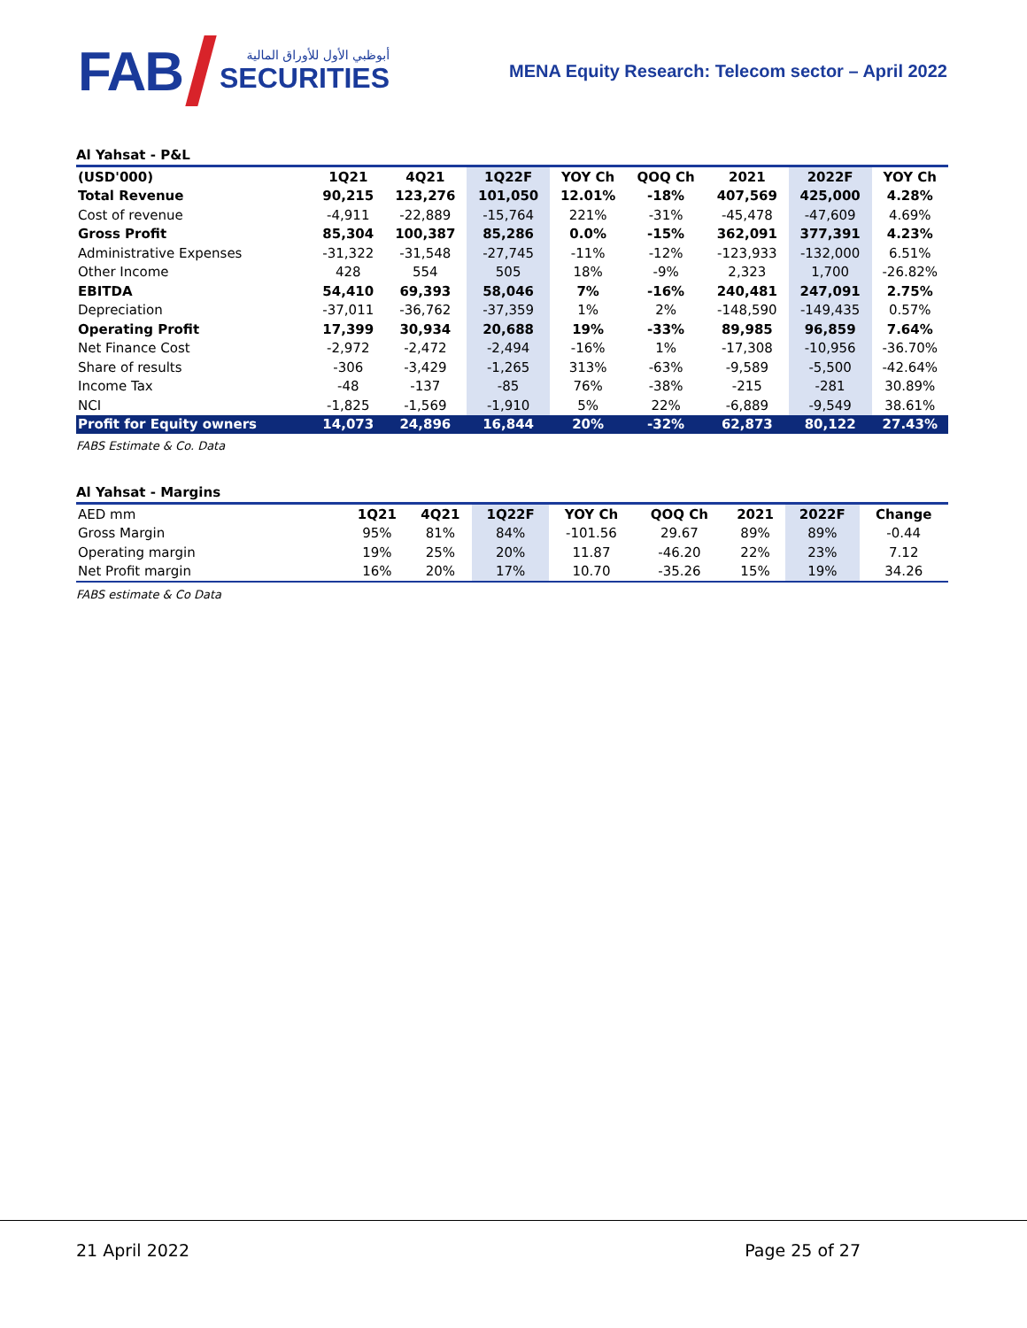FAB
أبوظبي الأول للأوراق المالية
SECURITIES
MENA Equity Research: Telecom sector – April 2022
Al Yahsat - P&L
| (USD'000) | 1Q21 | 4Q21 | 1Q22F | YOY Ch | QOQ Ch | 2021 | 2022F | YOY Ch |
| --- | --- | --- | --- | --- | --- | --- | --- | --- |
| Total Revenue | 90,215 | 123,276 | 101,050 | 12.01% | -18% | 407,569 | 425,000 | 4.28% |
| Cost of revenue | -4,911 | -22,889 | -15,764 | 221% | -31% | -45,478 | -47,609 | 4.69% |
| Gross Profit | 85,304 | 100,387 | 85,286 | 0.0% | -15% | 362,091 | 377,391 | 4.23% |
| Administrative Expenses | -31,322 | -31,548 | -27,745 | -11% | -12% | -123,933 | -132,000 | 6.51% |
| Other Income | 428 | 554 | 505 | 18% | -9% | 2,323 | 1,700 | -26.82% |
| EBITDA | 54,410 | 69,393 | 58,046 | 7% | -16% | 240,481 | 247,091 | 2.75% |
| Depreciation | -37,011 | -36,762 | -37,359 | 1% | 2% | -148,590 | -149,435 | 0.57% |
| Operating Profit | 17,399 | 30,934 | 20,688 | 19% | -33% | 89,985 | 96,859 | 7.64% |
| Net Finance Cost | -2,972 | -2,472 | -2,494 | -16% | 1% | -17,308 | -10,956 | -36.70% |
| Share of results | -306 | -3,429 | -1,265 | 313% | -63% | -9,589 | -5,500 | -42.64% |
| Income Tax | -48 | -137 | -85 | 76% | -38% | -215 | -281 | 30.89% |
| NCI | -1,825 | -1,569 | -1,910 | 5% | 22% | -6,889 | -9,549 | 38.61% |
| Profit for Equity owners | 14,073 | 24,896 | 16,844 | 20% | -32% | 62,873 | 80,122 | 27.43% |
FABS Estimate & Co. Data
Al Yahsat - Margins
| AED mm | 1Q21 | 4Q21 | 1Q22F | YOY Ch | QOQ Ch | 2021 | 2022F | Change |
| Gross Margin | 95% | 81% | 84% | -101.56 | 29.67 | 89% | 89% | -0.44 |
| Operating margin | 19% | 25% | 20% | 11.87 | -46.20 | 22% | 23% | 7.12 |
| Net Profit margin | 16% | 20% | 17% | 10.70 | -35.26 | 15% | 19% | 34.26 |
FABS estimate & Co Data
21 April 2022 Page 25 of 27